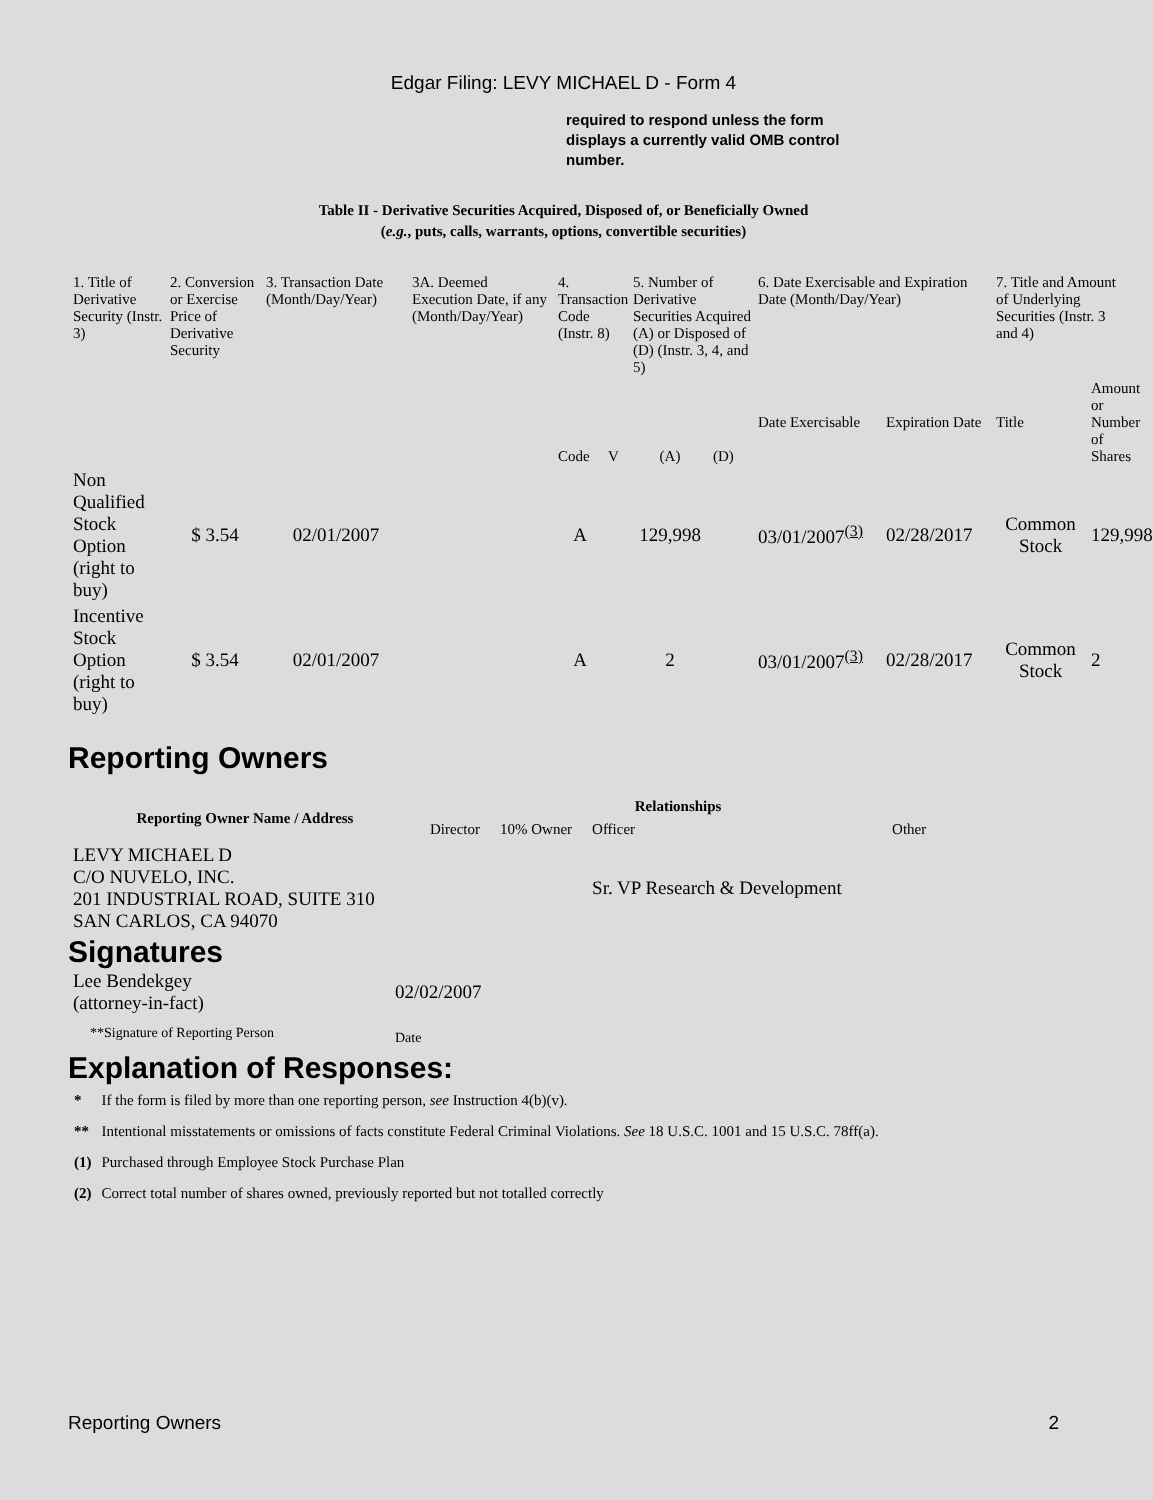Edgar Filing: LEVY MICHAEL D - Form 4
required to respond unless the form displays a currently valid OMB control number.
Table II - Derivative Securities Acquired, Disposed of, or Beneficially Owned
(e.g., puts, calls, warrants, options, convertible securities)
| 1. Title of Derivative Security (Instr. 3) | 2. Conversion or Exercise Price of Derivative Security | 3. Transaction Date (Month/Day/Year) | 3A. Deemed Execution Date, if any (Month/Day/Year) | 4. Transaction Code (Instr. 8) | | 5. Number of Derivative Securities Acquired (A) or Disposed of (D) (Instr. 3, 4, and 5) | | 6. Date Exercisable and Expiration Date (Month/Day/Year) | | 7. Title and Amount of Underlying Securities (Instr. 3 and 4) | |
| --- | --- | --- | --- | --- | --- | --- | --- | --- | --- | --- | --- |
| | | | | Code | V | (A) | (D) | Date Exercisable | Expiration Date | Title | Amount or Number of Shares |
| Non Qualified Stock Option (right to buy) | $ 3.54 | 02/01/2007 | | A | | 129,998 | | 03/01/2007<sup>(3)</sup> | 02/28/2017 | Common Stock | 129,998 |
| Incentive Stock Option (right to buy) | $ 3.54 | 02/01/2007 | | A | | 2 | | 03/01/2007<sup>(3)</sup> | 02/28/2017 | Common Stock | 2 |
Reporting Owners
| Reporting Owner Name / Address | Relationships | | | |
| --- | --- | --- | --- | --- |
| | Director | 10% Owner | Officer | Other |
| LEVY MICHAEL D C/O NUVELO, INC. 201 INDUSTRIAL ROAD, SUITE 310 SAN CARLOS, CA 94070 | | | Sr. VP Research & Development | |
Signatures
| Lee Bendekgey (attorney-in-fact) | 02/02/2007 |
| **Signature of Reporting Person | Date |
Explanation of Responses:
| * | If the form is filed by more than one reporting person, see Instruction 4(b)(v). |
| ** | Intentional misstatements or omissions of facts constitute Federal Criminal Violations. See 18 U.S.C. 1001 and 15 U.S.C. 78ff(a). |
| (1) | Purchased through Employee Stock Purchase Plan |
| (2) | Correct total number of shares owned, previously reported but not totalled correctly |
Reporting Owners 2